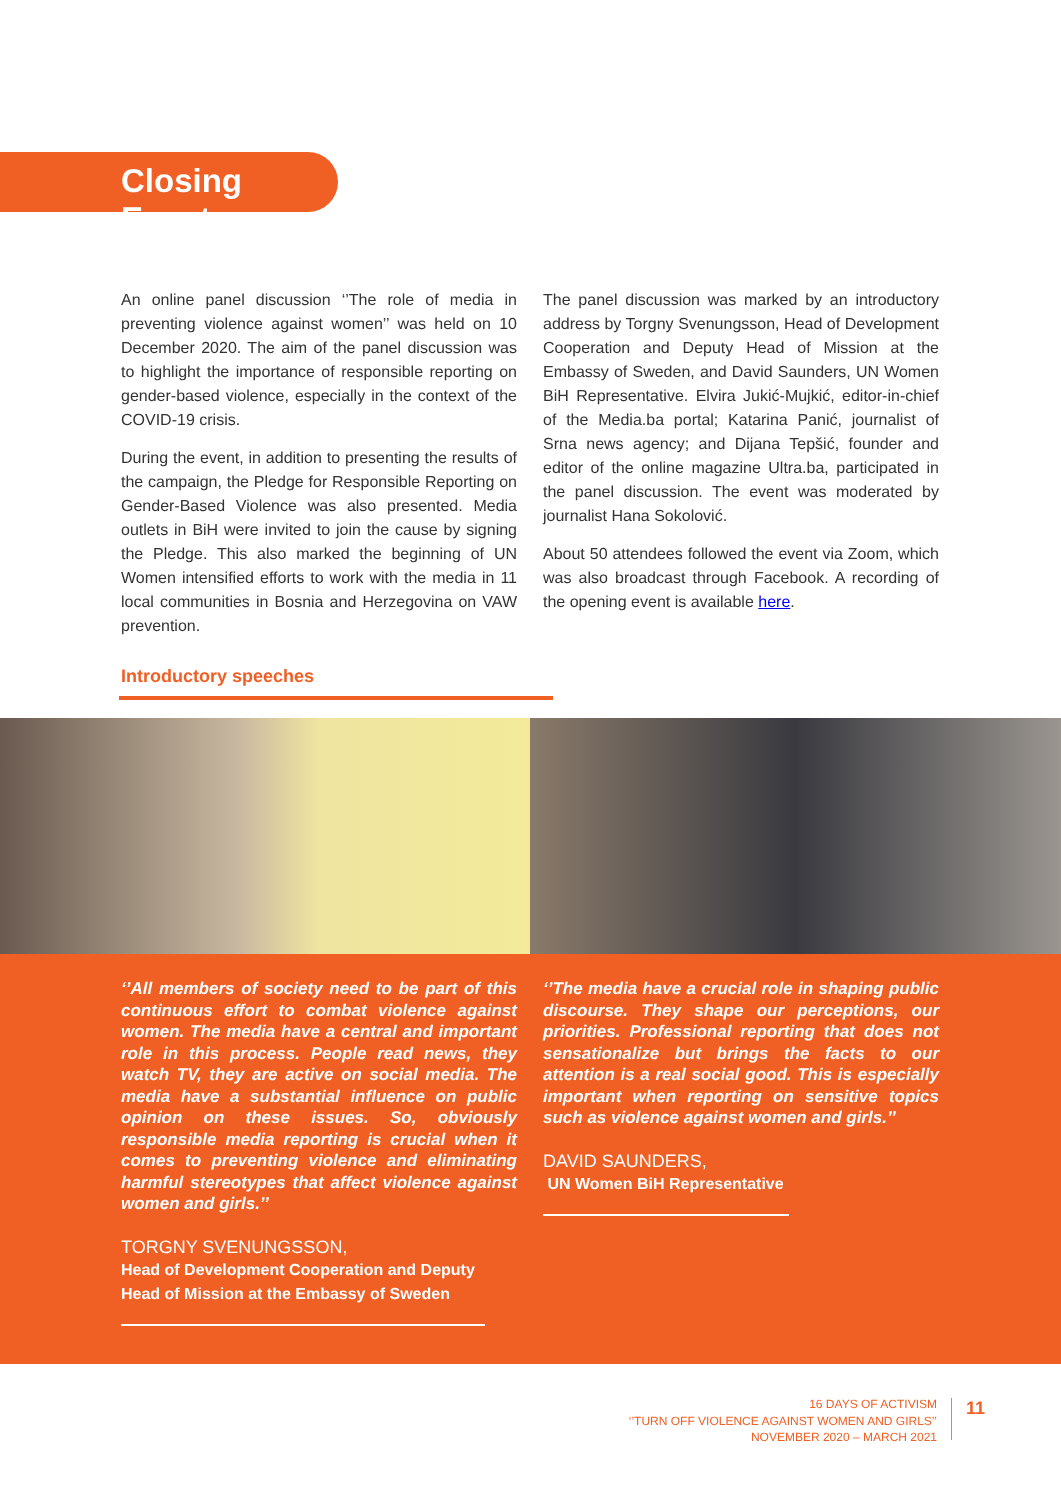Closing Event
An online panel discussion ‘’The role of media in preventing violence against women’’ was held on 10 December 2020. The aim of the panel discussion was to highlight the importance of responsible reporting on gender-based violence, especially in the context of the COVID-19 crisis.
During the event, in addition to presenting the results of the campaign, the Pledge for Responsible Reporting on Gender-Based Violence was also presented. Media outlets in BiH were invited to join the cause by signing the Pledge. This also marked the beginning of UN Women intensified efforts to work with the media in 11 local communities in Bosnia and Herzegovina on VAW prevention.
The panel discussion was marked by an introductory address by Torgny Svenungsson, Head of Development Cooperation and Deputy Head of Mission at the Embassy of Sweden, and David Saunders, UN Women BiH Representative. Elvira Jukić-Mujkić, editor-in-chief of the Media.ba portal; Katarina Panić, journalist of Srna news agency; and Dijana Tepšić, founder and editor of the online magazine Ultra.ba, participated in the panel discussion. The event was moderated by journalist Hana Sokolović.
About 50 attendees followed the event via Zoom, which was also broadcast through Facebook. A recording of the opening event is available here.
Introductory speeches
‘’All members of society need to be part of this continuous effort to combat violence against women. The media have a central and important role in this process. People read news, they watch TV, they are active on social media. The media have a substantial influence on public opinion on these issues. So, obviously responsible media reporting is crucial when it comes to preventing violence and eliminating harmful stereotypes that affect violence against women and girls.’’
TORGNY SVENUNGSSON,
Head of Development Cooperation and Deputy
Head of Mission at the Embassy of Sweden
‘’The media have a crucial role in shaping public discourse. They shape our perceptions, our priorities. Professional reporting that does not sensationalize but brings the facts to our attention is a real social good. This is especially important when reporting on sensitive topics such as violence against women and girls.’’
DAVID SAUNDERS,
UN Women BiH Representative
16 DAYS OF ACTIVISM
‘’TURN OFF VIOLENCE AGAINST WOMEN AND GIRLS’’
NOVEMBER 2020 – MARCH 2021
11